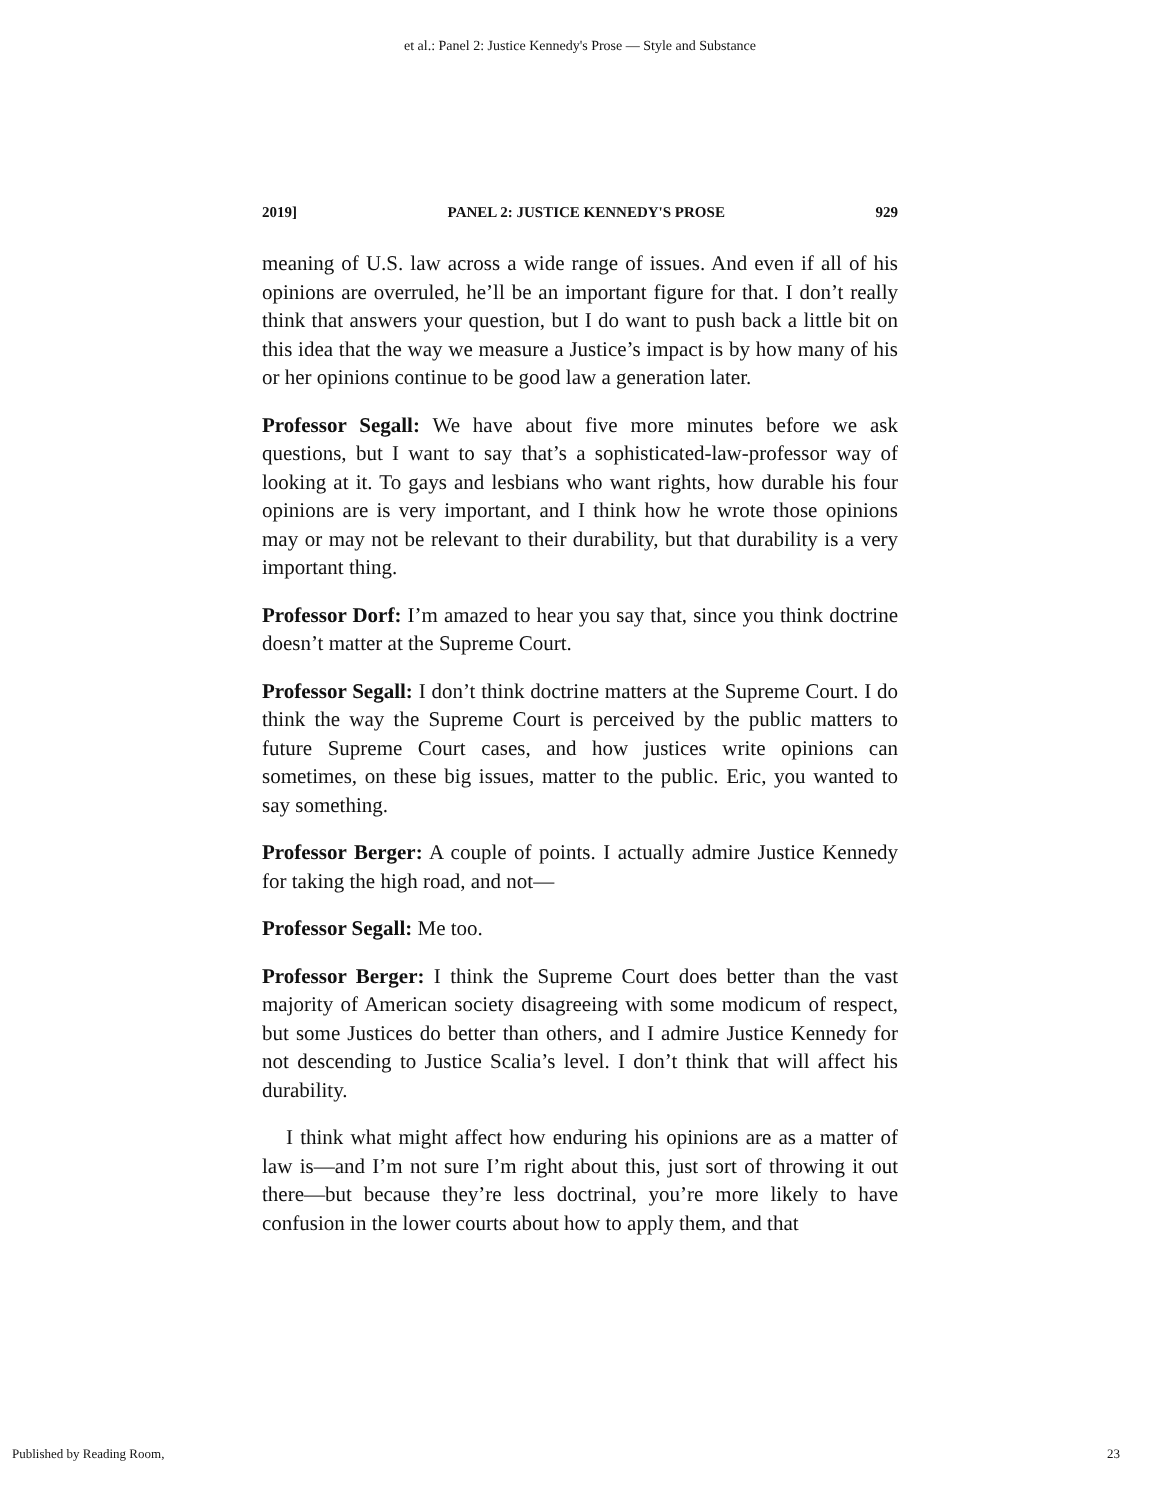et al.: Panel 2: Justice Kennedy's Prose — Style and Substance
2019] PANEL 2: JUSTICE KENNEDY'S PROSE 929
meaning of U.S. law across a wide range of issues. And even if all of his opinions are overruled, he’ll be an important figure for that. I don’t really think that answers your question, but I do want to push back a little bit on this idea that the way we measure a Justice’s impact is by how many of his or her opinions continue to be good law a generation later.
Professor Segall: We have about five more minutes before we ask questions, but I want to say that’s a sophisticated-law-professor way of looking at it. To gays and lesbians who want rights, how durable his four opinions are is very important, and I think how he wrote those opinions may or may not be relevant to their durability, but that durability is a very important thing.
Professor Dorf: I’m amazed to hear you say that, since you think doctrine doesn’t matter at the Supreme Court.
Professor Segall: I don’t think doctrine matters at the Supreme Court. I do think the way the Supreme Court is perceived by the public matters to future Supreme Court cases, and how justices write opinions can sometimes, on these big issues, matter to the public. Eric, you wanted to say something.
Professor Berger: A couple of points. I actually admire Justice Kennedy for taking the high road, and not—
Professor Segall: Me too.
Professor Berger: I think the Supreme Court does better than the vast majority of American society disagreeing with some modicum of respect, but some Justices do better than others, and I admire Justice Kennedy for not descending to Justice Scalia’s level. I don’t think that will affect his durability.
I think what might affect how enduring his opinions are as a matter of law is—and I’m not sure I’m right about this, just sort of throwing it out there—but because they’re less doctrinal, you’re more likely to have confusion in the lower courts about how to apply them, and that
Published by Reading Room, 23